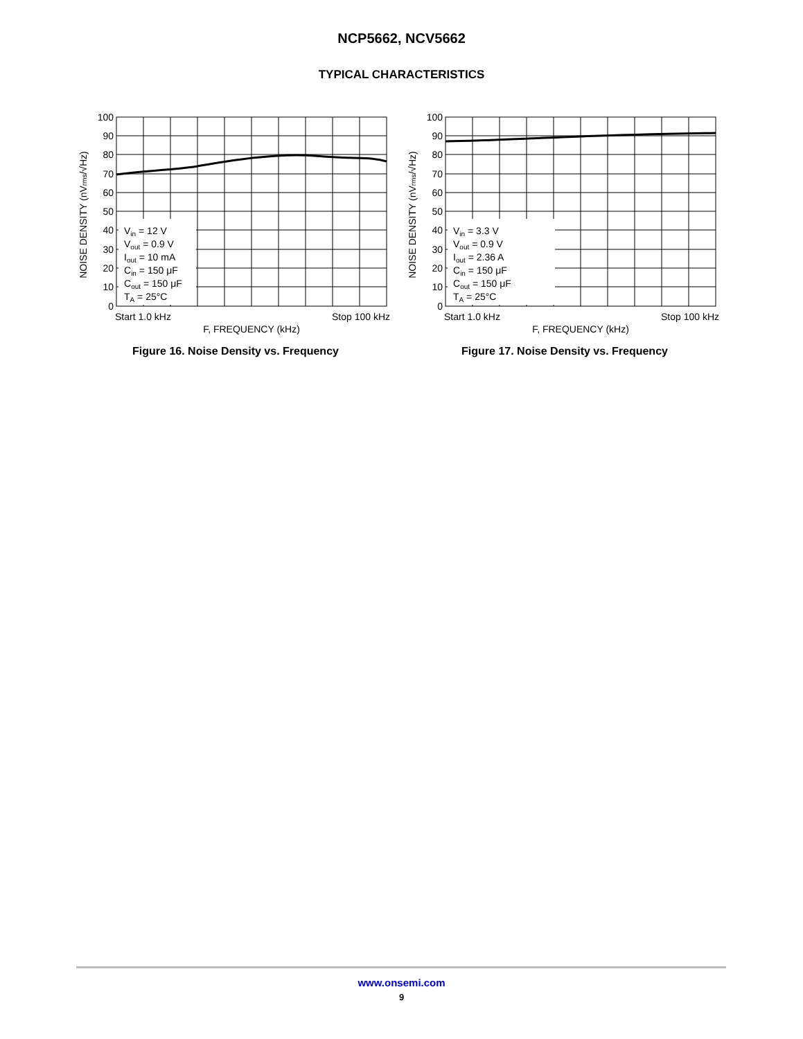NCP5662, NCV5662
TYPICAL CHARACTERISTICS
100
90
80
70
60
50
40
30
20
10
0
Vin = 12 V
Vout = 0.9 V
Iout = 10 mA
Cin = 150 μF
Cout = 150 μF
TA = 25°C
Start 1.0 kHz
Stop 100 kHz
F, FREQUENCY (kHz)
NOISE DENSITY (nVrms/√Hz)
Figure 16. Noise Density vs. Frequency
100
90
80
70
60
50
40
30
20
10
0
Vin = 3.3 V
Vout = 0.9 V
Iout = 2.36 A
Cin = 150 μF
Cout = 150 μF
TA = 25°C
Start 1.0 kHz
Stop 100 kHz
F, FREQUENCY (kHz)
NOISE DENSITY (nVrms/√Hz)
Figure 17. Noise Density vs. Frequency
www.onsemi.com
9